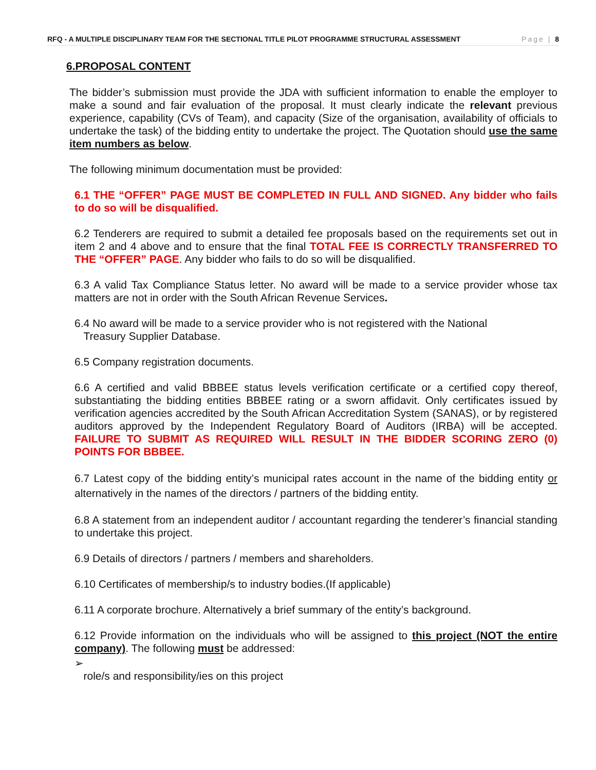RFQ - A MULTIPLE DISCIPLINARY TEAM FOR THE SECTIONAL TITLE PILOT PROGRAMME STRUCTURAL ASSESSMENT Page | 8
6.PROPOSAL CONTENT
The bidder’s submission must provide the JDA with sufficient information to enable the employer to make a sound and fair evaluation of the proposal. It must clearly indicate the relevant previous experience, capability (CVs of Team), and capacity (Size of the organisation, availability of officials to undertake the task) of the bidding entity to undertake the project. The Quotation should use the same item numbers as below.
The following minimum documentation must be provided:
6.1 THE “OFFER” PAGE MUST BE COMPLETED IN FULL AND SIGNED. Any bidder who fails to do so will be disqualified.
6.2 Tenderers are required to submit a detailed fee proposals based on the requirements set out in item 2 and 4 above and to ensure that the final TOTAL FEE IS CORRECTLY TRANSFERRED TO THE “OFFER” PAGE. Any bidder who fails to do so will be disqualified.
6.3 A valid Tax Compliance Status letter. No award will be made to a service provider whose tax matters are not in order with the South African Revenue Services.
6.4 No award will be made to a service provider who is not registered with the National
Treasury Supplier Database.
6.5 Company registration documents.
6.6 A certified and valid BBBEE status levels verification certificate or a certified copy thereof, substantiating the bidding entities BBBEE rating or a sworn affidavit. Only certificates issued by verification agencies accredited by the South African Accreditation System (SANAS), or by registered auditors approved by the Independent Regulatory Board of Auditors (IRBA) will be accepted. FAILURE TO SUBMIT AS REQUIRED WILL RESULT IN THE BIDDER SCORING ZERO (0) POINTS FOR BBBEE.
6.7 Latest copy of the bidding entity’s municipal rates account in the name of the bidding entity or alternatively in the names of the directors / partners of the bidding entity.
6.8 A statement from an independent auditor / accountant regarding the tenderer’s financial standing to undertake this project.
6.9 Details of directors / partners / members and shareholders.
6.10 Certificates of membership/s to industry bodies.(If applicable)
6.11 A corporate brochure. Alternatively a brief summary of the entity’s background.
6.12 Provide information on the individuals who will be assigned to this project (NOT the entire company). The following must be addressed:
➢
role/s and responsibility/ies on this project